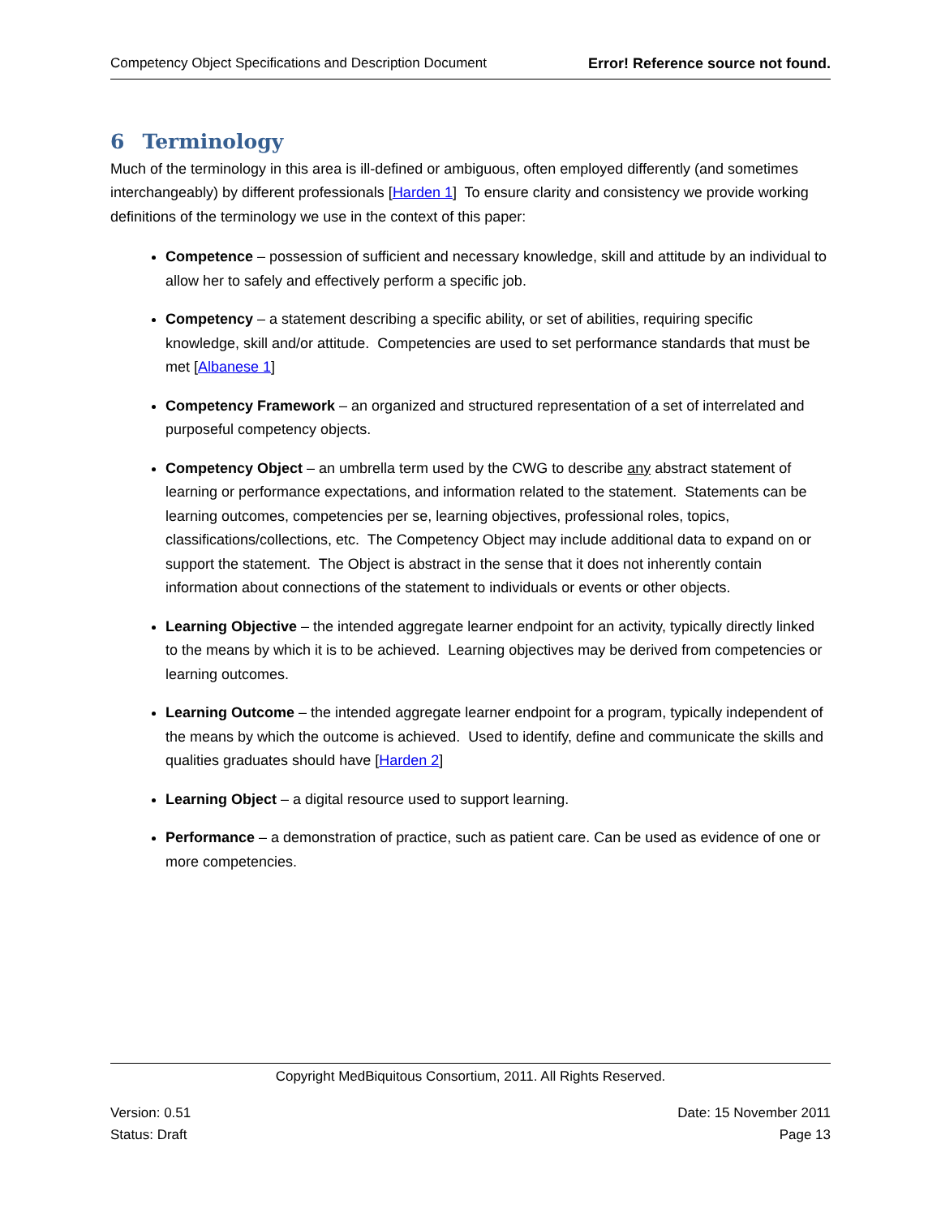Competency Object Specifications and Description Document Error! Reference source not found.
6 Terminology
Much of the terminology in this area is ill-defined or ambiguous, often employed differently (and sometimes interchangeably) by different professionals [Harden 1] To ensure clarity and consistency we provide working definitions of the terminology we use in the context of this paper:
Competence – possession of sufficient and necessary knowledge, skill and attitude by an individual to allow her to safely and effectively perform a specific job.
Competency – a statement describing a specific ability, or set of abilities, requiring specific knowledge, skill and/or attitude. Competencies are used to set performance standards that must be met [Albanese 1]
Competency Framework – an organized and structured representation of a set of interrelated and purposeful competency objects.
Competency Object – an umbrella term used by the CWG to describe any abstract statement of learning or performance expectations, and information related to the statement. Statements can be learning outcomes, competencies per se, learning objectives, professional roles, topics, classifications/collections, etc. The Competency Object may include additional data to expand on or support the statement. The Object is abstract in the sense that it does not inherently contain information about connections of the statement to individuals or events or other objects.
Learning Objective – the intended aggregate learner endpoint for an activity, typically directly linked to the means by which it is to be achieved. Learning objectives may be derived from competencies or learning outcomes.
Learning Outcome – the intended aggregate learner endpoint for a program, typically independent of the means by which the outcome is achieved. Used to identify, define and communicate the skills and qualities graduates should have [Harden 2]
Learning Object – a digital resource used to support learning.
Performance – a demonstration of practice, such as patient care. Can be used as evidence of one or more competencies.
Copyright MedBiquitous Consortium, 2011. All Rights Reserved.
Version: 0.51 Date: 15 November 2011
Status: Draft Page 13